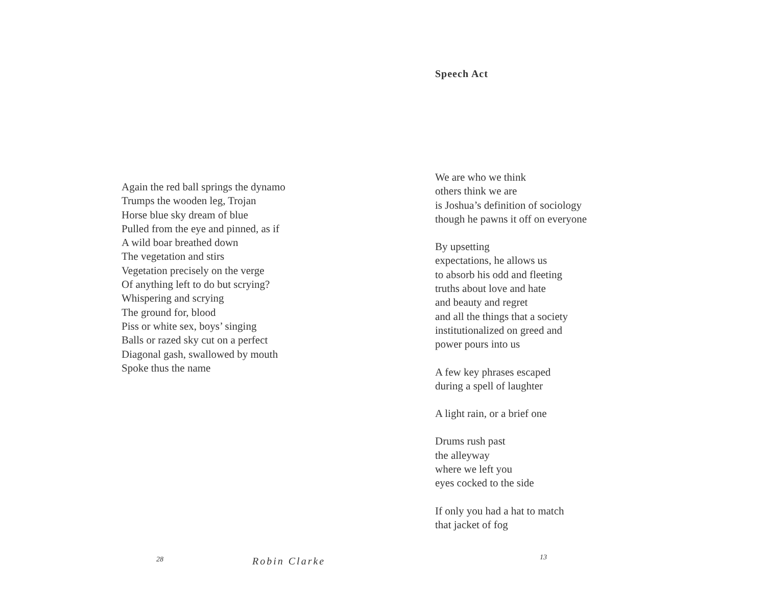Again the red ball springs the dynamo
Trumps the wooden leg, Trojan
Horse blue sky dream of blue
Pulled from the eye and pinned, as if
A wild boar breathed down
The vegetation and stirs
Vegetation precisely on the verge
Of anything left to do but scrying?
Whispering and scrying
The ground for, blood
Piss or white sex, boys’ singing
Balls or razed sky cut on a perfect
Diagonal gash, swallowed by mouth
Spoke thus the name
28 Robin Clarke
Speech Act
We are who we think
others think we are
is Joshua’s definition of sociology
though he pawns it off on everyone
By upsetting
expectations, he allows us
to absorb his odd and fleeting
truths about love and hate
and beauty and regret
and all the things that a society
institutionalized on greed and
power pours into us
A few key phrases escaped
during a spell of laughter
A light rain, or a brief one
Drums rush past
the alleyway
where we left you
eyes cocked to the side
If only you had a hat to match
that jacket of fog
13